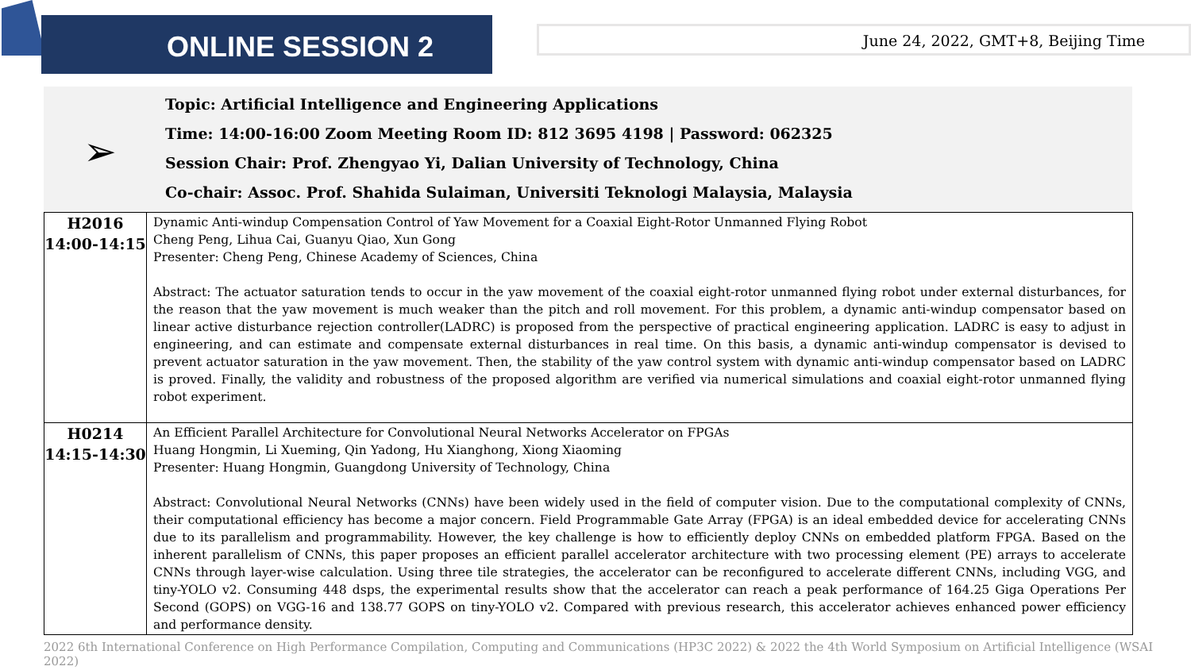ONLINE SESSION 2
June 24, 2022, GMT+8, Beijing Time
Topic: Artificial Intelligence and Engineering Applications
Time: 14:00-16:00 Zoom Meeting Room ID: 812 3695 4198 | Password: 062325
Session Chair: Prof. Zhengyao Yi, Dalian University of Technology, China
Co-chair: Assoc. Prof. Shahida Sulaiman, Universiti Teknologi Malaysia, Malaysia
➢
| H2016 14:00-14:15 | Dynamic Anti-windup Compensation Control of Yaw Movement for a Coaxial Eight-Rotor Unmanned Flying Robot Cheng Peng, Lihua Cai, Guanyu Qiao, Xun Gong Presenter: Cheng Peng, Chinese Academy of Sciences, China Abstract: The actuator saturation tends to occur in the yaw movement of the coaxial eight-rotor unmanned flying robot under external disturbances, for the reason that the yaw movement is much weaker than the pitch and roll movement. For this problem, a dynamic anti-windup compensator based on linear active disturbance rejection controller(LADRC) is proposed from the perspective of practical engineering application. LADRC is easy to adjust in engineering, and can estimate and compensate external disturbances in real time. On this basis, a dynamic anti-windup compensator is devised to prevent actuator saturation in the yaw movement. Then, the stability of the yaw control system with dynamic anti-windup compensator based on LADRC is proved. Finally, the validity and robustness of the proposed algorithm are verified via numerical simulations and coaxial eight-rotor unmanned flying robot experiment. |
| H0214 14:15-14:30 | An Efficient Parallel Architecture for Convolutional Neural Networks Accelerator on FPGAs Huang Hongmin, Li Xueming, Qin Yadong, Hu Xianghong, Xiong Xiaoming Presenter: Huang Hongmin, Guangdong University of Technology, China Abstract: Convolutional Neural Networks (CNNs) have been widely used in the field of computer vision. Due to the computational complexity of CNNs, their computational efficiency has become a major concern. Field Programmable Gate Array (FPGA) is an ideal embedded device for accelerating CNNs due to its parallelism and programmability. However, the key challenge is how to efficiently deploy CNNs on embedded platform FPGA. Based on the inherent parallelism of CNNs, this paper proposes an efficient parallel accelerator architecture with two processing element (PE) arrays to accelerate CNNs through layer-wise calculation. Using three tile strategies, the accelerator can be reconfigured to accelerate different CNNs, including VGG, and tiny-YOLO v2. Consuming 448 dsps, the experimental results show that the accelerator can reach a peak performance of 164.25 Giga Operations Per Second (GOPS) on VGG-16 and 138.77 GOPS on tiny-YOLO v2. Compared with previous research, this accelerator achieves enhanced power efficiency and performance density. |
2022 6th International Conference on High Performance Compilation, Computing and Communications (HP3C 2022) & 2022 the 4th World Symposium on Artificial Intelligence (WSAI 2022)